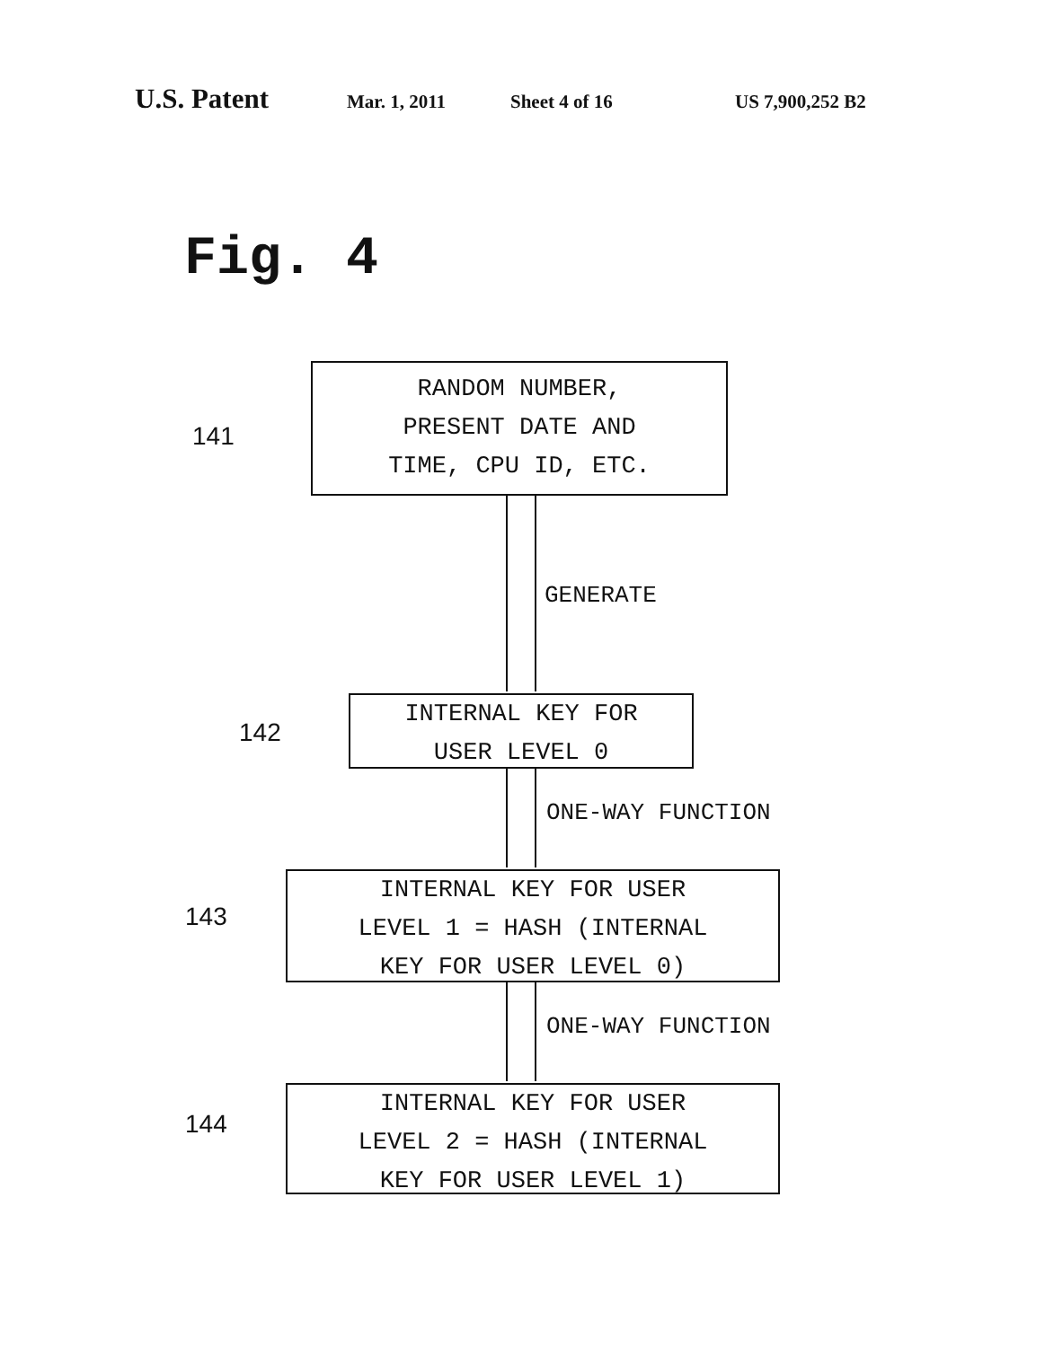U.S. Patent
Mar. 1, 2011 Sheet 4 of 16 US 7,900,252 B2
Fig. 4
141
RANDOM NUMBER,
PRESENT DATE AND
TIME, CPU ID, ETC.
GENERATE
142
INTERNAL KEY FOR
USER LEVEL 0
ONE-WAY FUNCTION
143
INTERNAL KEY FOR USER
LEVEL 1 = HASH (INTERNAL
KEY FOR USER LEVEL 0)
ONE-WAY FUNCTION
144
INTERNAL KEY FOR USER
LEVEL 2 = HASH (INTERNAL
KEY FOR USER LEVEL 1)